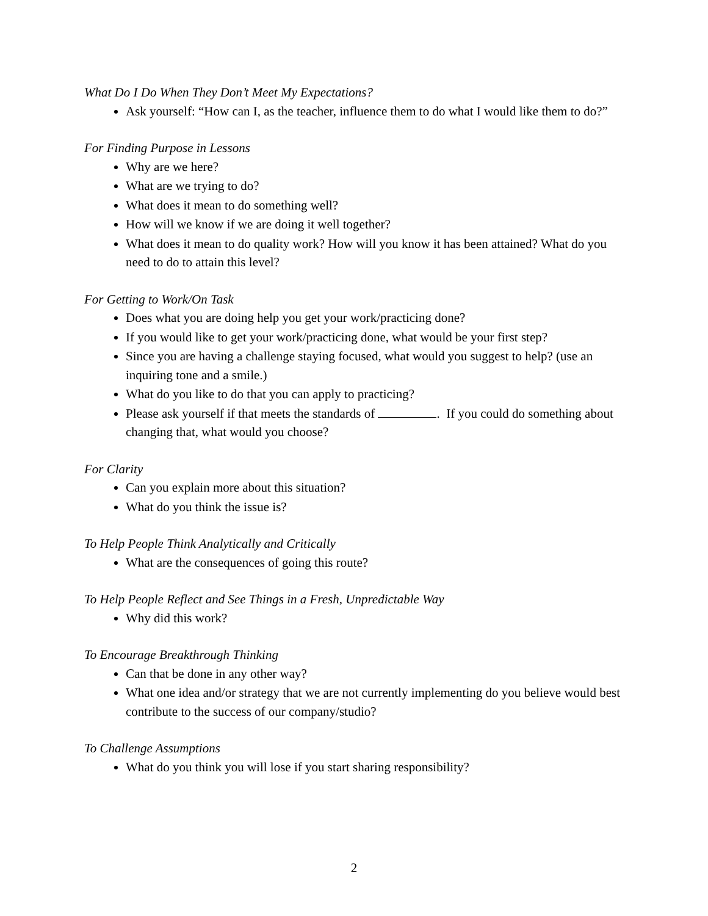What Do I Do When They Don’t Meet My Expectations?
Ask yourself: “How can I, as the teacher, influence them to do what I would like them to do?”
For Finding Purpose in Lessons
Why are we here?
What are we trying to do?
What does it mean to do something well?
How will we know if we are doing it well together?
What does it mean to do quality work? How will you know it has been attained? What do you need to do to attain this level?
For Getting to Work/On Task
Does what you are doing help you get your work/practicing done?
If you would like to get your work/practicing done, what would be your first step?
Since you are having a challenge staying focused, what would you suggest to help? (use an inquiring tone and a smile.)
What do you like to do that you can apply to practicing?
Please ask yourself if that meets the standards of . If you could do something about changing that, what would you choose?
For Clarity
Can you explain more about this situation?
What do you think the issue is?
To Help People Think Analytically and Critically
What are the consequences of going this route?
To Help People Reflect and See Things in a Fresh, Unpredictable Way
Why did this work?
To Encourage Breakthrough Thinking
Can that be done in any other way?
What one idea and/or strategy that we are not currently implementing do you believe would best contribute to the success of our company/studio?
To Challenge Assumptions
What do you think you will lose if you start sharing responsibility?
2